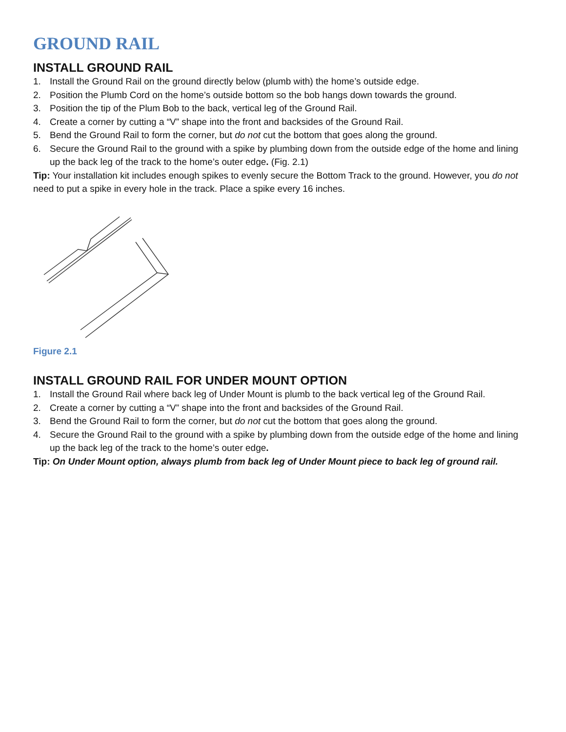GROUND RAIL
INSTALL GROUND RAIL
1. Install the Ground Rail on the ground directly below (plumb with) the home’s outside edge.
2. Position the Plumb Cord on the home’s outside bottom so the bob hangs down towards the ground.
3. Position the tip of the Plum Bob to the back, vertical leg of the Ground Rail.
4. Create a corner by cutting a “V” shape into the front and backsides of the Ground Rail.
5. Bend the Ground Rail to form the corner, but do not cut the bottom that goes along the ground.
6. Secure the Ground Rail to the ground with a spike by plumbing down from the outside edge of the home and lining up the back leg of the track to the home’s outer edge. (Fig. 2.1)
Tip: Your installation kit includes enough spikes to evenly secure the Bottom Track to the ground. However, you do not need to put a spike in every hole in the track. Place a spike every 16 inches.
Figure 2.1
INSTALL GROUND RAIL FOR UNDER MOUNT OPTION
1. Install the Ground Rail where back leg of Under Mount is plumb to the back vertical leg of the Ground Rail.
2. Create a corner by cutting a “V” shape into the front and backsides of the Ground Rail.
3. Bend the Ground Rail to form the corner, but do not cut the bottom that goes along the ground.
4. Secure the Ground Rail to the ground with a spike by plumbing down from the outside edge of the home and lining up the back leg of the track to the home’s outer edge.
Tip: On Under Mount option, always plumb from back leg of Under Mount piece to back leg of ground rail.